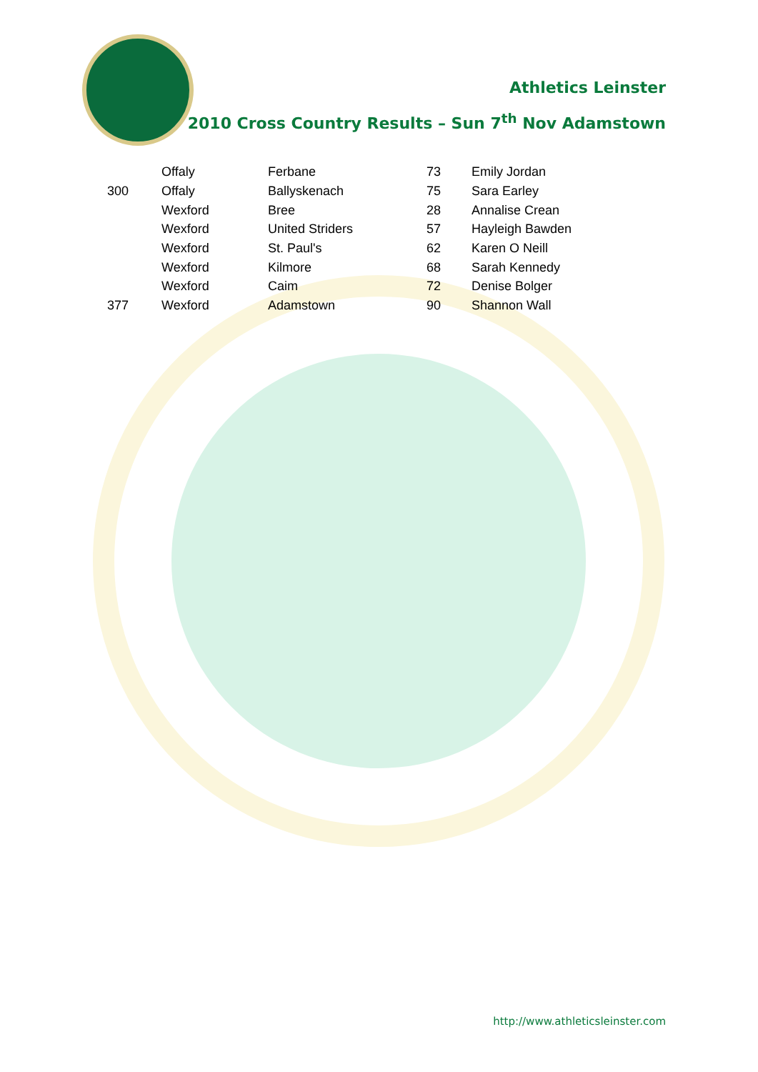Athletics Leinster
2010 Cross Country Results – Sun 7<sup>th</sup> Nov Adamstown
| | Offaly | Ferbane | 73 | Emily Jordan |
| 300 | Offaly | Ballyskenach | 75 | Sara Earley |
| | Wexford | Bree | 28 | Annalise Crean |
| | Wexford | United Striders | 57 | Hayleigh Bawden |
| | Wexford | St. Paul's | 62 | Karen O Neill |
| | Wexford | Kilmore | 68 | Sarah Kennedy |
| | Wexford | Caim | 72 | Denise Bolger |
| 377 | Wexford | Adamstown | 90 | Shannon Wall |
http://www.athleticsleinster.com